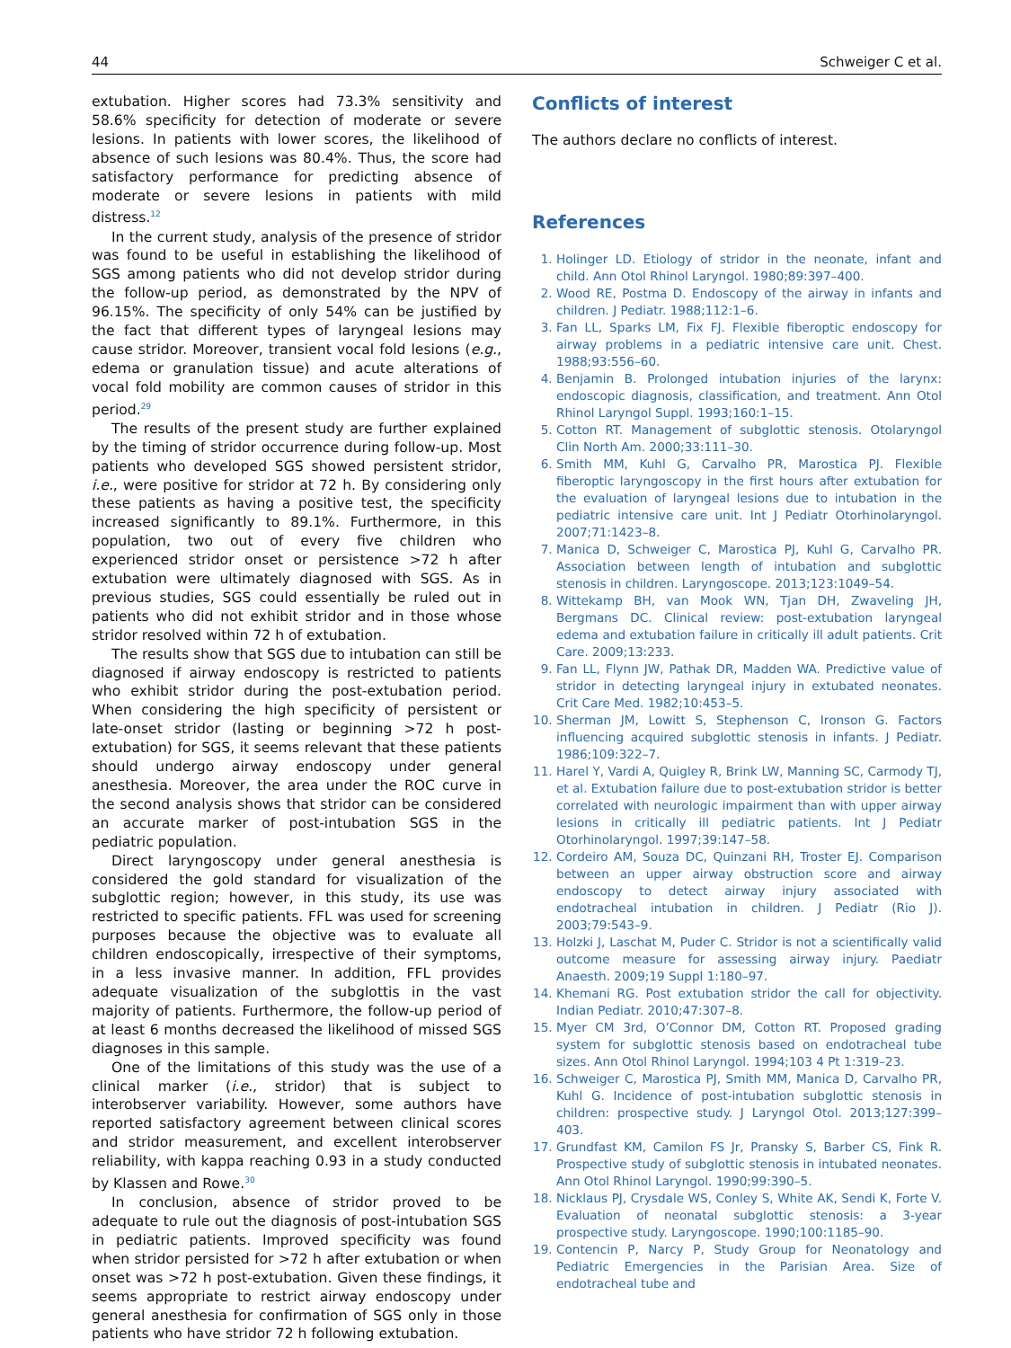44 Schweiger C et al.
extubation. Higher scores had 73.3% sensitivity and 58.6% specificity for detection of moderate or severe lesions. In patients with lower scores, the likelihood of absence of such lesions was 80.4%. Thus, the score had satisfactory performance for predicting absence of moderate or severe lesions in patients with mild distress.<sup>12</sup>
In the current study, analysis of the presence of stridor was found to be useful in establishing the likelihood of SGS among patients who did not develop stridor during the follow-up period, as demonstrated by the NPV of 96.15%. The specificity of only 54% can be justified by the fact that different types of laryngeal lesions may cause stridor. Moreover, transient vocal fold lesions (e.g., edema or granulation tissue) and acute alterations of vocal fold mobility are common causes of stridor in this period.<sup>29</sup>
The results of the present study are further explained by the timing of stridor occurrence during follow-up. Most patients who developed SGS showed persistent stridor, i.e., were positive for stridor at 72 h. By considering only these patients as having a positive test, the specificity increased significantly to 89.1%. Furthermore, in this population, two out of every five children who experienced stridor onset or persistence >72 h after extubation were ultimately diagnosed with SGS. As in previous studies, SGS could essentially be ruled out in patients who did not exhibit stridor and in those whose stridor resolved within 72 h of extubation.
The results show that SGS due to intubation can still be diagnosed if airway endoscopy is restricted to patients who exhibit stridor during the post-extubation period. When considering the high specificity of persistent or late-onset stridor (lasting or beginning >72 h post-extubation) for SGS, it seems relevant that these patients should undergo airway endoscopy under general anesthesia. Moreover, the area under the ROC curve in the second analysis shows that stridor can be considered an accurate marker of post-intubation SGS in the pediatric population.
Direct laryngoscopy under general anesthesia is considered the gold standard for visualization of the subglottic region; however, in this study, its use was restricted to specific patients. FFL was used for screening purposes because the objective was to evaluate all children endoscopically, irrespective of their symptoms, in a less invasive manner. In addition, FFL provides adequate visualization of the subglottis in the vast majority of patients. Furthermore, the follow-up period of at least 6 months decreased the likelihood of missed SGS diagnoses in this sample.
One of the limitations of this study was the use of a clinical marker (i.e., stridor) that is subject to interobserver variability. However, some authors have reported satisfactory agreement between clinical scores and stridor measurement, and excellent interobserver reliability, with kappa reaching 0.93 in a study conducted by Klassen and Rowe.<sup>30</sup>
In conclusion, absence of stridor proved to be adequate to rule out the diagnosis of post-intubation SGS in pediatric patients. Improved specificity was found when stridor persisted for >72 h after extubation or when onset was >72 h post-extubation. Given these findings, it seems appropriate to restrict airway endoscopy under general anesthesia for confirmation of SGS only in those patients who have stridor 72 h following extubation.
Conflicts of interest
The authors declare no conflicts of interest.
References
1. Holinger LD. Etiology of stridor in the neonate, infant and child. Ann Otol Rhinol Laryngol. 1980;89:397–400.
2. Wood RE, Postma D. Endoscopy of the airway in infants and children. J Pediatr. 1988;112:1–6.
3. Fan LL, Sparks LM, Fix FJ. Flexible fiberoptic endoscopy for airway problems in a pediatric intensive care unit. Chest. 1988;93:556–60.
4. Benjamin B. Prolonged intubation injuries of the larynx: endoscopic diagnosis, classification, and treatment. Ann Otol Rhinol Laryngol Suppl. 1993;160:1–15.
5. Cotton RT. Management of subglottic stenosis. Otolaryngol Clin North Am. 2000;33:111–30.
6. Smith MM, Kuhl G, Carvalho PR, Marostica PJ. Flexible fiberoptic laryngoscopy in the first hours after extubation for the evaluation of laryngeal lesions due to intubation in the pediatric intensive care unit. Int J Pediatr Otorhinolaryngol. 2007;71:1423–8.
7. Manica D, Schweiger C, Marostica PJ, Kuhl G, Carvalho PR. Association between length of intubation and subglottic stenosis in children. Laryngoscope. 2013;123:1049–54.
8. Wittekamp BH, van Mook WN, Tjan DH, Zwaveling JH, Bergmans DC. Clinical review: post-extubation laryngeal edema and extubation failure in critically ill adult patients. Crit Care. 2009;13:233.
9. Fan LL, Flynn JW, Pathak DR, Madden WA. Predictive value of stridor in detecting laryngeal injury in extubated neonates. Crit Care Med. 1982;10:453–5.
10. Sherman JM, Lowitt S, Stephenson C, Ironson G. Factors influencing acquired subglottic stenosis in infants. J Pediatr. 1986;109:322–7.
11. Harel Y, Vardi A, Quigley R, Brink LW, Manning SC, Carmody TJ, et al. Extubation failure due to post-extubation stridor is better correlated with neurologic impairment than with upper airway lesions in critically ill pediatric patients. Int J Pediatr Otorhinolaryngol. 1997;39:147–58.
12. Cordeiro AM, Souza DC, Quinzani RH, Troster EJ. Comparison between an upper airway obstruction score and airway endoscopy to detect airway injury associated with endotracheal intubation in children. J Pediatr (Rio J). 2003;79:543–9.
13. Holzki J, Laschat M, Puder C. Stridor is not a scientifically valid outcome measure for assessing airway injury. Paediatr Anaesth. 2009;19 Suppl 1:180–97.
14. Khemani RG. Post extubation stridor the call for objectivity. Indian Pediatr. 2010;47:307–8.
15. Myer CM 3rd, O’Connor DM, Cotton RT. Proposed grading system for subglottic stenosis based on endotracheal tube sizes. Ann Otol Rhinol Laryngol. 1994;103 4 Pt 1:319–23.
16. Schweiger C, Marostica PJ, Smith MM, Manica D, Carvalho PR, Kuhl G. Incidence of post-intubation subglottic stenosis in children: prospective study. J Laryngol Otol. 2013;127:399–403.
17. Grundfast KM, Camilon FS Jr, Pransky S, Barber CS, Fink R. Prospective study of subglottic stenosis in intubated neonates. Ann Otol Rhinol Laryngol. 1990;99:390–5.
18. Nicklaus PJ, Crysdale WS, Conley S, White AK, Sendi K, Forte V. Evaluation of neonatal subglottic stenosis: a 3-year prospective study. Laryngoscope. 1990;100:1185–90.
19. Contencin P, Narcy P, Study Group for Neonatology and Pediatric Emergencies in the Parisian Area. Size of endotracheal tube and